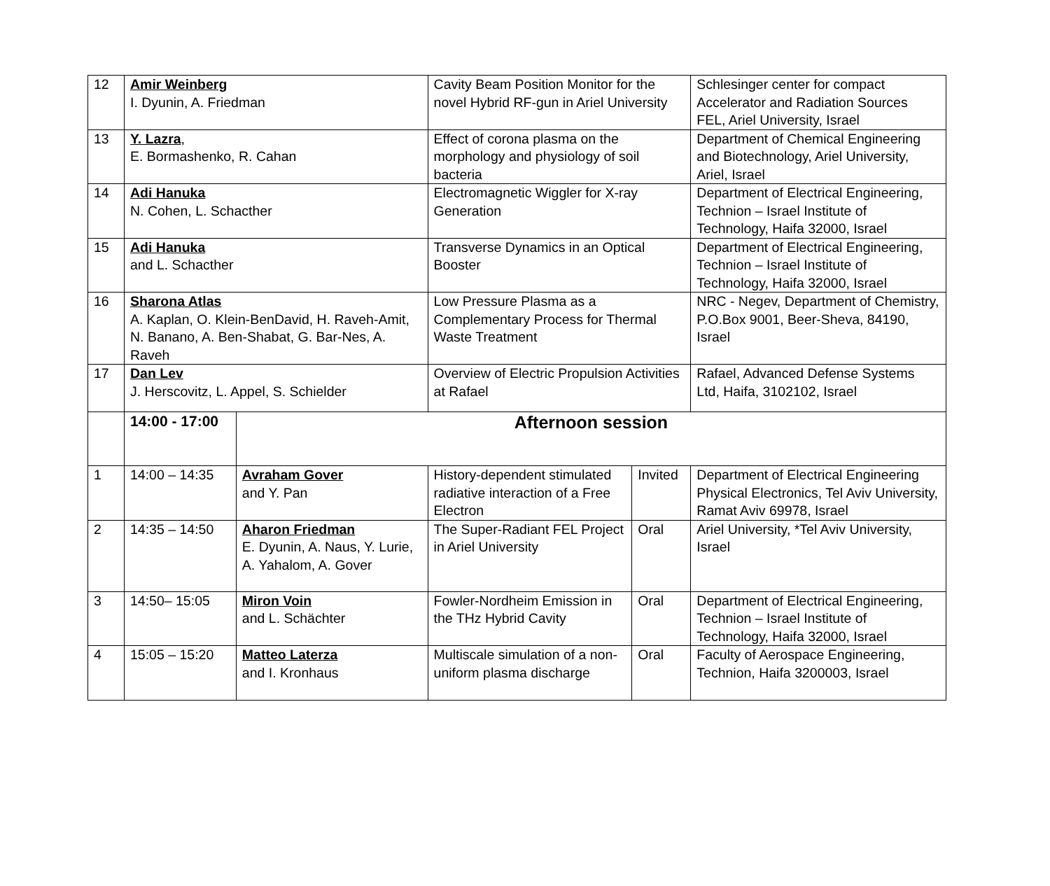| 12 | Amir Weinberg I. Dyunin, A. Friedman | | Cavity Beam Position Monitor for the novel Hybrid RF-gun in Ariel University | | Schlesinger center for compact Accelerator and Radiation Sources FEL, Ariel University, Israel |
| 13 | Y. Lazra , E. Bormashenko, R. Cahan | | Effect of corona plasma on the morphology and physiology of soil bacteria | | Department of Chemical Engineering and Biotechnology, Ariel University, Ariel, Israel |
| 14 | Adi Hanuka N. Cohen, L. Schacther | | Electromagnetic Wiggler for X-ray Generation | | Department of Electrical Engineering, Technion – Israel Institute of Technology, Haifa 32000, Israel |
| 15 | Adi Hanuka and L. Schacther | | Transverse Dynamics in an Optical Booster | | Department of Electrical Engineering, Technion – Israel Institute of Technology, Haifa 32000, Israel |
| 16 | Sharona Atlas A. Kaplan, O. Klein-BenDavid, H. Raveh-Amit, N. Banano, A. Ben-Shabat, G. Bar-Nes, A. Raveh | | Low Pressure Plasma as a Complementary Process for Thermal Waste Treatment | | NRC - Negev, Department of Chemistry, P.O.Box 9001, Beer-Sheva, 84190, Israel |
| 17 | Dan Lev J. Herscovitz, L. Appel, S. Schielder | | Overview of Electric Propulsion Activities at Rafael | | Rafael, Advanced Defense Systems Ltd, Haifa, 3102102, Israel |
| | 14:00 - 17:00 | Afternoon session | | | |
| 1 | 14:00 – 14:35 | Avraham Gover and Y. Pan | History-dependent stimulated radiative interaction of a Free Electron | Invited | Department of Electrical Engineering Physical Electronics, Tel Aviv University, Ramat Aviv 69978, Israel |
| 2 | 14:35 – 14:50 | Aharon Friedman E. Dyunin, A. Naus, Y. Lurie, A. Yahalom, A. Gover | The Super-Radiant FEL Project in Ariel University | Oral | Ariel University, *Tel Aviv University, Israel |
| 3 | 14:50– 15:05 | Miron Voin and L. Schächter | Fowler-Nordheim Emission in the THz Hybrid Cavity | Oral | Department of Electrical Engineering, Technion – Israel Institute of Technology, Haifa 32000, Israel |
| 4 | 15:05 – 15:20 | Matteo Laterza and I. Kronhaus | Multiscale simulation of a non-uniform plasma discharge | Oral | Faculty of Aerospace Engineering, Technion, Haifa 3200003, Israel |